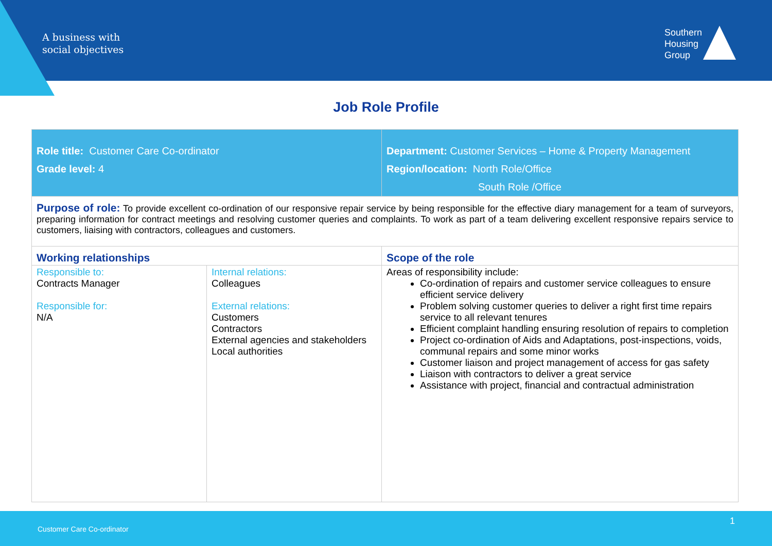A business with
social objectives
Southern
Housing
Group
Job Role Profile
| Role title: Customer Care Co-ordinator Grade level: 4 | | Department: Customer Services – Home & Property Management Region/location: North Role/Office South Role /Office |
| Purpose of role: To provide excellent co-ordination of our responsive repair service by being responsible for the effective diary management for a team of surveyors, preparing information for contract meetings and resolving customer queries and complaints. To work as part of a team delivering excellent responsive repairs service to customers, liaising with contractors, colleagues and customers. | | |
| Working relationships | | Scope of the role |
| Responsible to: Contracts Manager Responsible for: N/A | Internal relations: Colleagues External relations: Customers Contractors External agencies and stakeholders Local authorities | Areas of responsibility include: Co-ordination of repairs and customer service colleagues to ensure efficient service delivery Problem solving customer queries to deliver a right first time repairs service to all relevant tenures Efficient complaint handling ensuring resolution of repairs to completion Project co-ordination of Aids and Adaptations, post-inspections, voids, communal repairs and some minor works Customer liaison and project management of access for gas safety Liaison with contractors to deliver a great service Assistance with project, financial and contractual administration |
1
Customer Care Co-ordinator